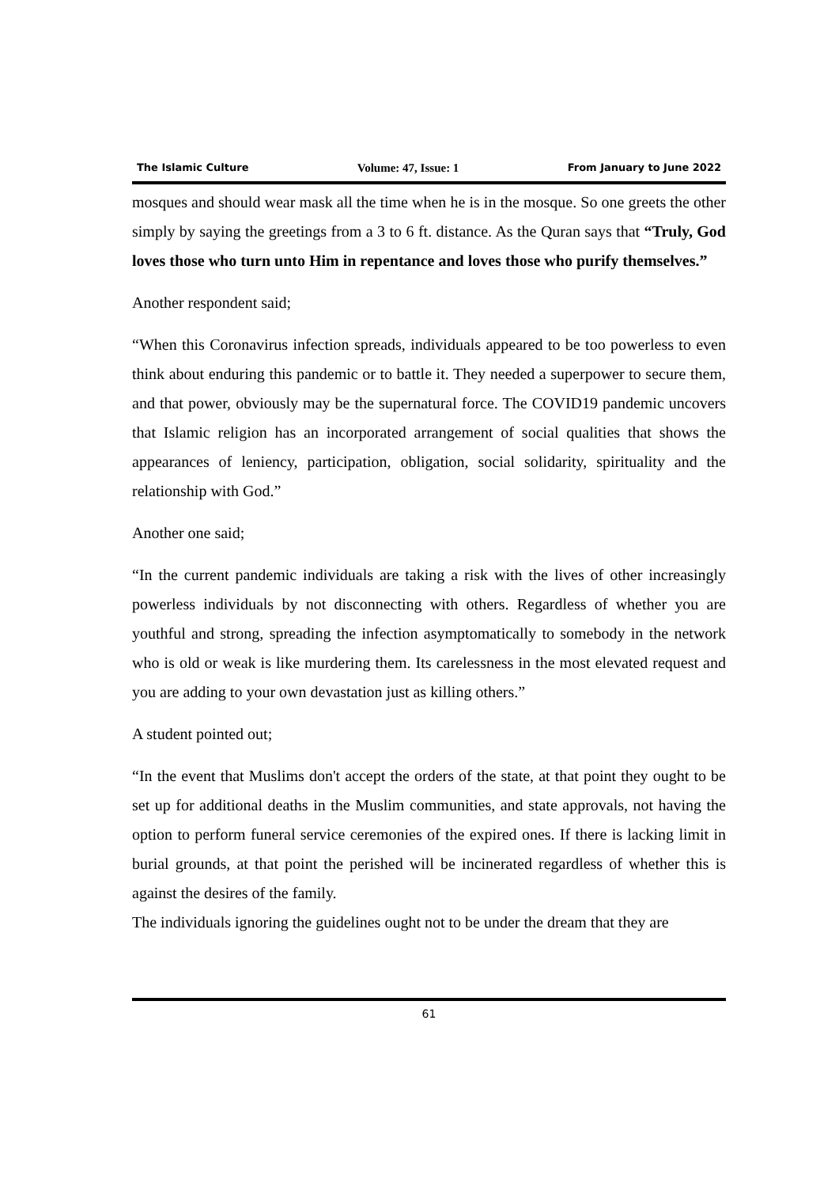The Islamic Culture Volume: 47, Issue: 1 From January to June 2022
mosques and should wear mask all the time when he is in the mosque. So one greets the other simply by saying the greetings from a 3 to 6 ft. distance. As the Quran says that “Truly, God loves those who turn unto Him in repentance and loves those who purify themselves.”
Another respondent said;
“When this Coronavirus infection spreads, individuals appeared to be too powerless to even think about enduring this pandemic or to battle it. They needed a superpower to secure them, and that power, obviously may be the supernatural force. The COVID19 pandemic uncovers that Islamic religion has an incorporated arrangement of social qualities that shows the appearances of leniency, participation, obligation, social solidarity, spirituality and the relationship with God.”
Another one said;
“In the current pandemic individuals are taking a risk with the lives of other increasingly powerless individuals by not disconnecting with others. Regardless of whether you are youthful and strong, spreading the infection asymptomatically to somebody in the network who is old or weak is like murdering them. Its carelessness in the most elevated request and you are adding to your own devastation just as killing others.”
A student pointed out;
“In the event that Muslims don't accept the orders of the state, at that point they ought to be set up for additional deaths in the Muslim communities, and state approvals, not having the option to perform funeral service ceremonies of the expired ones. If there is lacking limit in burial grounds, at that point the perished will be incinerated regardless of whether this is against the desires of the family.
The individuals ignoring the guidelines ought not to be under the dream that they are
61